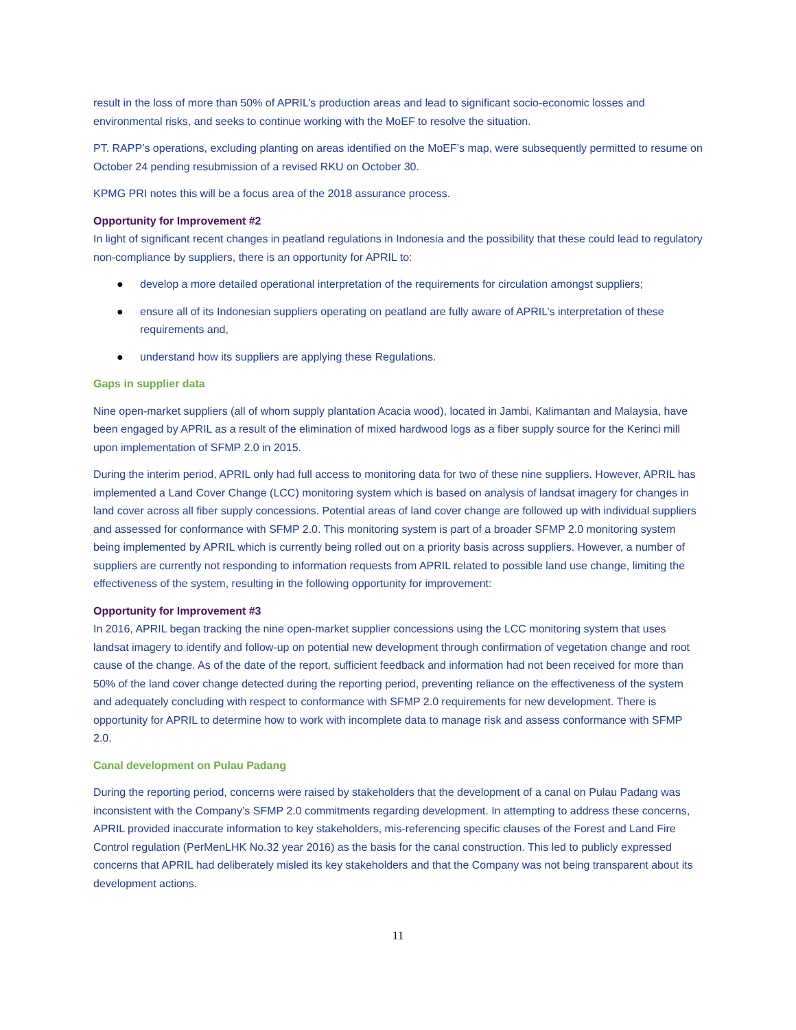result in the loss of more than 50% of APRIL’s production areas and lead to significant socio-economic losses and environmental risks, and seeks to continue working with the MoEF to resolve the situation.
PT. RAPP’s operations, excluding planting on areas identified on the MoEF’s map, were subsequently permitted to resume on October 24 pending resubmission of a revised RKU on October 30.
KPMG PRI notes this will be a focus area of the 2018 assurance process.
Opportunity for Improvement #2
In light of significant recent changes in peatland regulations in Indonesia and the possibility that these could lead to regulatory non-compliance by suppliers, there is an opportunity for APRIL to:
● develop a more detailed operational interpretation of the requirements for circulation amongst suppliers;
● ensure all of its Indonesian suppliers operating on peatland are fully aware of APRIL’s interpretation of these requirements and,
● understand how its suppliers are applying these Regulations.
Gaps in supplier data
Nine open-market suppliers (all of whom supply plantation Acacia wood), located in Jambi, Kalimantan and Malaysia, have been engaged by APRIL as a result of the elimination of mixed hardwood logs as a fiber supply source for the Kerinci mill upon implementation of SFMP 2.0 in 2015.
During the interim period, APRIL only had full access to monitoring data for two of these nine suppliers. However, APRIL has implemented a Land Cover Change (LCC) monitoring system which is based on analysis of landsat imagery for changes in land cover across all fiber supply concessions. Potential areas of land cover change are followed up with individual suppliers and assessed for conformance with SFMP 2.0. This monitoring system is part of a broader SFMP 2.0 monitoring system being implemented by APRIL which is currently being rolled out on a priority basis across suppliers. However, a number of suppliers are currently not responding to information requests from APRIL related to possible land use change, limiting the effectiveness of the system, resulting in the following opportunity for improvement:
Opportunity for Improvement #3
In 2016, APRIL began tracking the nine open-market supplier concessions using the LCC monitoring system that uses landsat imagery to identify and follow-up on potential new development through confirmation of vegetation change and root cause of the change. As of the date of the report, sufficient feedback and information had not been received for more than 50% of the land cover change detected during the reporting period, preventing reliance on the effectiveness of the system and adequately concluding with respect to conformance with SFMP 2.0 requirements for new development. There is opportunity for APRIL to determine how to work with incomplete data to manage risk and assess conformance with SFMP 2.0.
Canal development on Pulau Padang
During the reporting period, concerns were raised by stakeholders that the development of a canal on Pulau Padang was inconsistent with the Company’s SFMP 2.0 commitments regarding development. In attempting to address these concerns, APRIL provided inaccurate information to key stakeholders, mis-referencing specific clauses of the Forest and Land Fire Control regulation (PerMenLHK No.32 year 2016) as the basis for the canal construction. This led to publicly expressed concerns that APRIL had deliberately misled its key stakeholders and that the Company was not being transparent about its development actions.
11